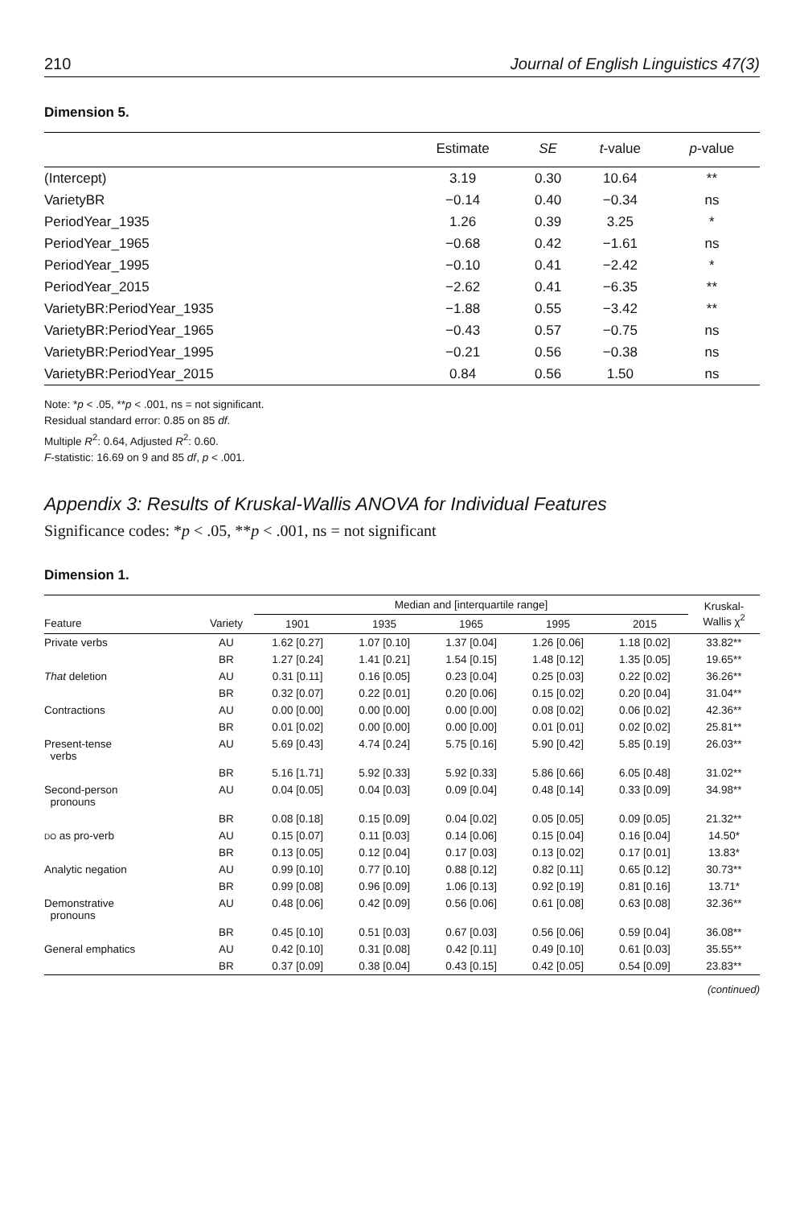210 Journal of English Linguistics 47(3)
Dimension 5.
| | Estimate | SE | t -value | p -value |
| --- | --- | --- | --- | --- |
| (Intercept) | 3.19 | 0.30 | 10.64 | ** |
| VarietyBR | −0.14 | 0.40 | −0.34 | ns |
| PeriodYear_1935 | 1.26 | 0.39 | 3.25 | * |
| PeriodYear_1965 | −0.68 | 0.42 | −1.61 | ns |
| PeriodYear_1995 | −0.10 | 0.41 | −2.42 | * |
| PeriodYear_2015 | −2.62 | 0.41 | −6.35 | ** |
| VarietyBR:PeriodYear_1935 | −1.88 | 0.55 | −3.42 | ** |
| VarietyBR:PeriodYear_1965 | −0.43 | 0.57 | −0.75 | ns |
| VarietyBR:PeriodYear_1995 | −0.21 | 0.56 | −0.38 | ns |
| VarietyBR:PeriodYear_2015 | 0.84 | 0.56 | 1.50 | ns |
Note: *p < .05, **p < .001, ns = not significant.
Residual standard error: 0.85 on 85 df.
Multiple R<sup>2</sup>: 0.64, Adjusted R<sup>2</sup>: 0.60.
F-statistic: 16.69 on 9 and 85 df, p < .001.
Appendix 3: Results of Kruskal-Wallis ANOVA for Individual Features
Significance codes: *p < .05, **p < .001, ns = not significant
Dimension 1.
| | | Median and [interquartile range] | | | | | Kruskal- Wallis χ<sup>2</sup> |
| --- | --- | --- | --- | --- | --- | --- | --- |
| Feature | Variety | 1901 | 1935 | 1965 | 1995 | 2015 | |
| Private verbs | AU | 1.62 [0.27] | 1.07 [0.10] | 1.37 [0.04] | 1.26 [0.06] | 1.18 [0.02] | 33.82** |
| | BR | 1.27 [0.24] | 1.41 [0.21] | 1.54 [0.15] | 1.48 [0.12] | 1.35 [0.05] | 19.65** |
| That deletion | AU | 0.31 [0.11] | 0.16 [0.05] | 0.23 [0.04] | 0.25 [0.03] | 0.22 [0.02] | 36.26** |
| | BR | 0.32 [0.07] | 0.22 [0.01] | 0.20 [0.06] | 0.15 [0.02] | 0.20 [0.04] | 31.04** |
| Contractions | AU | 0.00 [0.00] | 0.00 [0.00] | 0.00 [0.00] | 0.08 [0.02] | 0.06 [0.02] | 42.36** |
| | BR | 0.01 [0.02] | 0.00 [0.00] | 0.00 [0.00] | 0.01 [0.01] | 0.02 [0.02] | 25.81** |
| Present-tense verbs | AU | 5.69 [0.43] | 4.74 [0.24] | 5.75 [0.16] | 5.90 [0.42] | 5.85 [0.19] | 26.03** |
| | BR | 5.16 [1.71] | 5.92 [0.33] | 5.92 [0.33] | 5.86 [0.66] | 6.05 [0.48] | 31.02** |
| Second-person pronouns | AU | 0.04 [0.05] | 0.04 [0.03] | 0.09 [0.04] | 0.48 [0.14] | 0.33 [0.09] | 34.98** |
| | BR | 0.08 [0.18] | 0.15 [0.09] | 0.04 [0.02] | 0.05 [0.05] | 0.09 [0.05] | 21.32** |
| DO as pro-verb | AU | 0.15 [0.07] | 0.11 [0.03] | 0.14 [0.06] | 0.15 [0.04] | 0.16 [0.04] | 14.50* |
| | BR | 0.13 [0.05] | 0.12 [0.04] | 0.17 [0.03] | 0.13 [0.02] | 0.17 [0.01] | 13.83* |
| Analytic negation | AU | 0.99 [0.10] | 0.77 [0.10] | 0.88 [0.12] | 0.82 [0.11] | 0.65 [0.12] | 30.73** |
| | BR | 0.99 [0.08] | 0.96 [0.09] | 1.06 [0.13] | 0.92 [0.19] | 0.81 [0.16] | 13.71* |
| Demonstrative pronouns | AU | 0.48 [0.06] | 0.42 [0.09] | 0.56 [0.06] | 0.61 [0.08] | 0.63 [0.08] | 32.36** |
| | BR | 0.45 [0.10] | 0.51 [0.03] | 0.67 [0.03] | 0.56 [0.06] | 0.59 [0.04] | 36.08** |
| General emphatics | AU | 0.42 [0.10] | 0.31 [0.08] | 0.42 [0.11] | 0.49 [0.10] | 0.61 [0.03] | 35.55** |
| | BR | 0.37 [0.09] | 0.38 [0.04] | 0.43 [0.15] | 0.42 [0.05] | 0.54 [0.09] | 23.83** |
(continued)